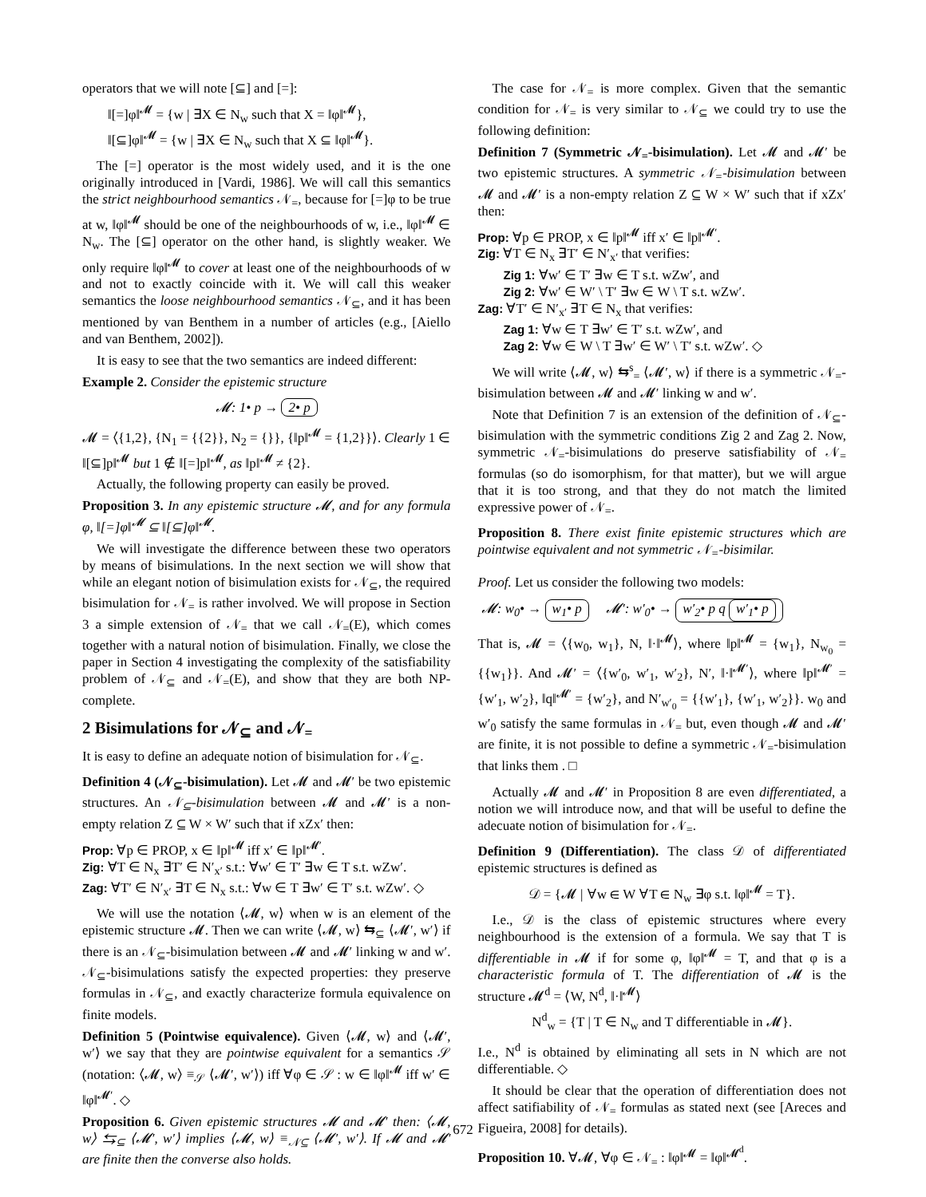operators that we will note [⊆] and [=]:
‖[=]φ‖<sup>𝓜</sup> = {w | ∃X ∈ N<sub>w</sub> such that X = ‖φ‖<sup>𝓜</sup>},
‖[⊆]φ‖<sup>𝓜</sup> = {w | ∃X ∈ N<sub>w</sub> such that X ⊆ ‖φ‖<sup>𝓜</sup>}.
The [=] operator is the most widely used, and it is the one originally introduced in [Vardi, 1986]. We will call this semantics the strict neighbourhood semantics 𝒩<sub>=</sub>, because for [=]φ to be true at w, ‖φ‖<sup>𝓜</sup> should be one of the neighbourhoods of w, i.e., ‖φ‖<sup>𝓜</sup> ∈ N<sub>w</sub>. The [⊆] operator on the other hand, is slightly weaker. We only require ‖φ‖<sup>𝓜</sup> to cover at least one of the neighbourhoods of w and not to exactly coincide with it. We will call this weaker semantics the loose neighbourhood semantics 𝒩<sub>⊆</sub>, and it has been mentioned by van Benthem in a number of articles (e.g., [Aiello and van Benthem, 2002]).
It is easy to see that the two semantics are indeed different:
Example 2. Consider the epistemic structure
𝓜: 1• p → 2• p
𝓜 = ⟨{1,2}, {N<sub>1</sub> = {{2}}, N<sub>2</sub> = {}}, {‖p‖<sup>𝓜</sup> = {1,2}}⟩. Clearly 1 ∈ ‖[⊆]p‖<sup>𝓜</sup> but 1 ∉ ‖[=]p‖<sup>𝓜</sup>, as ‖p‖<sup>𝓜</sup> ≠ {2}.
Actually, the following property can easily be proved.
Proposition 3. In any epistemic structure 𝓜, and for any formula φ, ‖[=]φ‖<sup>𝓜</sup> ⊆ ‖[⊆]φ‖<sup>𝓜</sup>.
We will investigate the difference between these two operators by means of bisimulations. In the next section we will show that while an elegant notion of bisimulation exists for 𝒩<sub>⊆</sub>, the required bisimulation for 𝒩<sub>=</sub> is rather involved. We will propose in Section 3 a simple extension of 𝒩<sub>=</sub> that we call 𝒩<sub>=</sub>(E), which comes together with a natural notion of bisimulation. Finally, we close the paper in Section 4 investigating the complexity of the satisfiability problem of 𝒩<sub>⊆</sub> and 𝒩<sub>=</sub>(E), and show that they are both NP-complete.
2 Bisimulations for 𝒩<sub>⊆</sub> and 𝒩<sub>=</sub>
It is easy to define an adequate notion of bisimulation for 𝒩<sub>⊆</sub>.
Definition 4 (𝒩<sub>⊆</sub>-bisimulation). Let 𝓜 and 𝓜′ be two epistemic structures. An 𝒩<sub>⊆</sub>-bisimulation between 𝓜 and 𝓜′ is a non-empty relation Z ⊆ W × W′ such that if xZx′ then:
Prop: ∀p ∈ PROP, x ∈ ‖p‖<sup>𝓜</sup> iff x′ ∈ ‖p‖<sup>𝓜′</sup>.
Zig: ∀T ∈ N<sub>x</sub> ∃T′ ∈ N′<sub>x′</sub> s.t.: ∀w′ ∈ T′ ∃w ∈ T s.t. wZw′.
Zag: ∀T′ ∈ N′<sub>x′</sub> ∃T ∈ N<sub>x</sub> s.t.: ∀w ∈ T ∃w′ ∈ T′ s.t. wZw′. ◇
We will use the notation ⟨𝓜, w⟩ when w is an element of the epistemic structure 𝓜. Then we can write ⟨𝓜, w⟩ ⇆<sub>⊆</sub> ⟨𝓜′, w′⟩ if there is an 𝒩<sub>⊆</sub>-bisimulation between 𝓜 and 𝓜′ linking w and w′. 𝒩<sub>⊆</sub>-bisimulations satisfy the expected properties: they preserve formulas in 𝒩<sub>⊆</sub>, and exactly characterize formula equivalence on finite models.
Definition 5 (Pointwise equivalence). Given ⟨𝓜, w⟩ and ⟨𝓜′, w′⟩ we say that they are pointwise equivalent for a semantics 𝒮 (notation: ⟨𝓜, w⟩ ≡<sub>𝒮</sub> ⟨𝓜′, w′⟩) iff ∀φ ∈ 𝒮 : w ∈ ‖φ‖<sup>𝓜</sup> iff w′ ∈ ‖φ‖<sup>𝓜′</sup>. ◇
Proposition 6. Given epistemic structures 𝓜 and 𝓜′ then: ⟨𝓜, w⟩ ⇆<sub>⊆</sub> ⟨𝓜′, w′⟩ implies ⟨𝓜, w⟩ ≡<sub>𝒩⊆</sub> ⟨𝓜′, w′⟩. If 𝓜 and 𝓜′ are finite then the converse also holds.
The case for 𝒩<sub>=</sub> is more complex. Given that the semantic condition for 𝒩<sub>=</sub> is very similar to 𝒩<sub>⊆</sub> we could try to use the following definition:
Definition 7 (Symmetric 𝒩<sub>=</sub>-bisimulation). Let 𝓜 and 𝓜′ be two epistemic structures. A symmetric 𝒩<sub>=</sub>-bisimulation between 𝓜 and 𝓜′ is a non-empty relation Z ⊆ W × W′ such that if xZx′ then:
Prop: ∀p ∈ PROP, x ∈ ‖p‖<sup>𝓜</sup> iff x′ ∈ ‖p‖<sup>𝓜′</sup>.
Zig: ∀T ∈ N<sub>x</sub> ∃T′ ∈ N′<sub>x′</sub> that verifies:
Zig 1: ∀w′ ∈ T′ ∃w ∈ T s.t. wZw′, and
Zig 2: ∀w′ ∈ W′ \ T′ ∃w ∈ W \ T s.t. wZw′.
Zag: ∀T′ ∈ N′<sub>x′</sub> ∃T ∈ N<sub>x</sub> that verifies:
Zag 1: ∀w ∈ T ∃w′ ∈ T′ s.t. wZw′, and
Zag 2: ∀w ∈ W \ T ∃w′ ∈ W′ \ T′ s.t. wZw′. ◇
We will write ⟨𝓜, w⟩ ⇆<sup>s</sup><sub>=</sub> ⟨𝓜′, w⟩ if there is a symmetric 𝒩<sub>=</sub>-bisimulation between 𝓜 and 𝓜′ linking w and w′.
Note that Definition 7 is an extension of the definition of 𝒩<sub>⊆</sub>-bisimulation with the symmetric conditions Zig 2 and Zag 2. Now, symmetric 𝒩<sub>=</sub>-bisimulations do preserve satisfiability of 𝒩<sub>=</sub> formulas (so do isomorphism, for that matter), but we will argue that it is too strong, and that they do not match the limited expressive power of 𝒩<sub>=</sub>.
Proposition 8. There exist finite epistemic structures which are pointwise equivalent and not symmetric 𝒩<sub>=</sub>-bisimilar.
Proof. Let us consider the following two models:
𝓜: w<sub>0</sub>• → w<sub>1</sub>• p 𝓜′: w′<sub>0</sub>• → w′<sub>2</sub>• p q w′<sub>1</sub>• p
That is, 𝓜 = ⟨{w<sub>0</sub>, w<sub>1</sub>}, N, ‖·‖<sup>𝓜</sup>⟩, where ‖p‖<sup>𝓜</sup> = {w<sub>1</sub>}, N<sub>w<sub>0</sub></sub> = {{w<sub>1</sub>}}. And 𝓜′ = ⟨{w′<sub>0</sub>, w′<sub>1</sub>, w′<sub>2</sub>}, N′, ‖·‖<sup>𝓜′</sup>⟩, where ‖p‖<sup>𝓜′</sup> = {w′<sub>1</sub>, w′<sub>2</sub>}, ‖q‖<sup>𝓜′</sup> = {w′<sub>2</sub>}, and N′<sub>w′<sub>0</sub></sub> = {{w′<sub>1</sub>}, {w′<sub>1</sub>, w′<sub>2</sub>}}. w<sub>0</sub> and w′<sub>0</sub> satisfy the same formulas in 𝒩<sub>=</sub> but, even though 𝓜 and 𝓜′ are finite, it is not possible to define a symmetric 𝒩<sub>=</sub>-bisimulation that links them . □
Actually 𝓜 and 𝓜′ in Proposition 8 are even differentiated, a notion we will introduce now, and that will be useful to define the adecuate notion of bisimulation for 𝒩<sub>=</sub>.
Definition 9 (Differentiation). The class 𝒟 of differentiated epistemic structures is defined as
𝒟 = {𝓜 | ∀w ∈ W ∀T ∈ N<sub>w</sub> ∃φ s.t. ‖φ‖<sup>𝓜</sup> = T}.
I.e., 𝒟 is the class of epistemic structures where every neighbourhood is the extension of a formula. We say that T is differentiable in 𝓜 if for some φ, ‖φ‖<sup>𝓜</sup> = T, and that φ is a characteristic formula of T. The differentiation of 𝓜 is the structure 𝓜<sup>d</sup> = ⟨W, N<sup>d</sup>, ‖·‖<sup>𝓜</sup>⟩
N<sup>d</sup><sub>w</sub> = {T | T ∈ N<sub>w</sub> and T differentiable in 𝓜}.
I.e., N<sup>d</sup> is obtained by eliminating all sets in N which are not differentiable. ◇
It should be clear that the operation of differentiation does not affect satifiability of 𝒩<sub>=</sub> formulas as stated next (see [Areces and Figueira, 2008] for details).
Proposition 10. ∀𝓜, ∀φ ∈ 𝒩<sub>=</sub> : ‖φ‖<sup>𝓜</sup> = ‖φ‖<sup>𝓜<sup>d</sup></sup>.
672